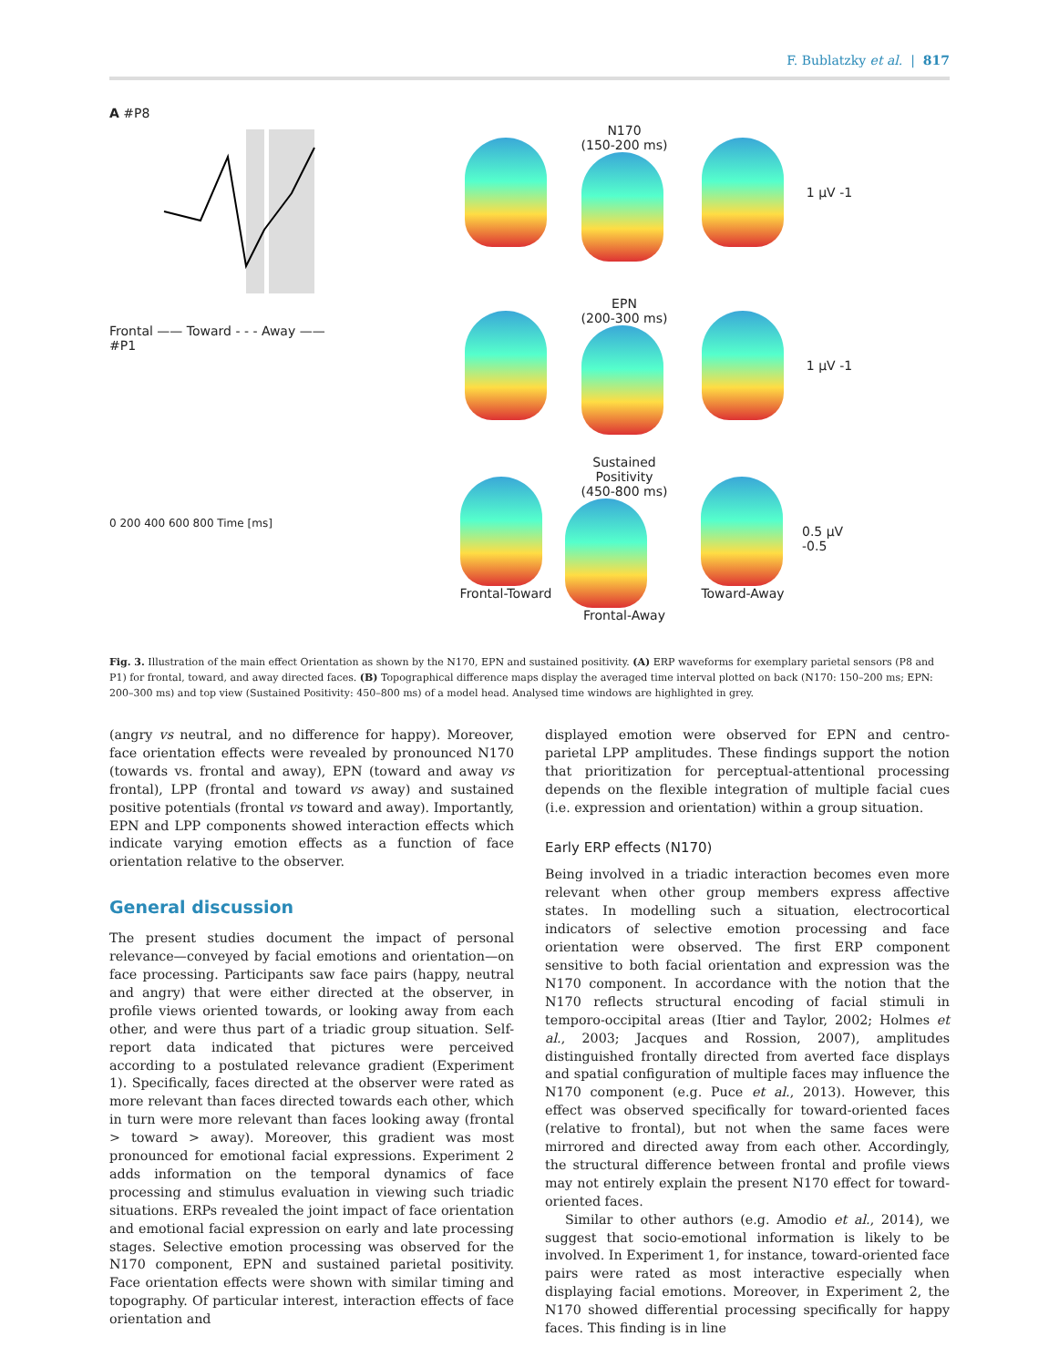F. Bublatzky et al. | 817
A #P8
Frontal —— Toward - - - Away ——
#P1
0 200 400 600 800 Time [ms]
N170
(150-200 ms)
1 µV -1
EPN
(200-300 ms)
1 µV -1
Frontal-Toward
Sustained Positivity
(450-800 ms)
Frontal-Away
Toward-Away
0.5 µV -0.5
Fig. 3. Illustration of the main effect Orientation as shown by the N170, EPN and sustained positivity. (A) ERP waveforms for exemplary parietal sensors (P8 and P1) for frontal, toward, and away directed faces. (B) Topographical difference maps display the averaged time interval plotted on back (N170: 150–200 ms; EPN: 200–300 ms) and top view (Sustained Positivity: 450–800 ms) of a model head. Analysed time windows are highlighted in grey.
(angry vs neutral, and no difference for happy). Moreover, face orientation effects were revealed by pronounced N170 (towards vs. frontal and away), EPN (toward and away vs frontal), LPP (frontal and toward vs away) and sustained positive potentials (frontal vs toward and away). Importantly, EPN and LPP components showed interaction effects which indicate varying emotion effects as a function of face orientation relative to the observer.
General discussion
The present studies document the impact of personal relevance—conveyed by facial emotions and orientation—on face processing. Participants saw face pairs (happy, neutral and angry) that were either directed at the observer, in profile views oriented towards, or looking away from each other, and were thus part of a triadic group situation. Self-report data indicated that pictures were perceived according to a postulated relevance gradient (Experiment 1). Specifically, faces directed at the observer were rated as more relevant than faces directed towards each other, which in turn were more relevant than faces looking away (frontal > toward > away). Moreover, this gradient was most pronounced for emotional facial expressions. Experiment 2 adds information on the temporal dynamics of face processing and stimulus evaluation in viewing such triadic situations. ERPs revealed the joint impact of face orientation and emotional facial expression on early and late processing stages. Selective emotion processing was observed for the N170 component, EPN and sustained parietal positivity. Face orientation effects were shown with similar timing and topography. Of particular interest, interaction effects of face orientation and
displayed emotion were observed for EPN and centro-parietal LPP amplitudes. These findings support the notion that prioritization for perceptual-attentional processing depends on the flexible integration of multiple facial cues (i.e. expression and orientation) within a group situation.
Early ERP effects (N170)
Being involved in a triadic interaction becomes even more relevant when other group members express affective states. In modelling such a situation, electrocortical indicators of selective emotion processing and face orientation were observed. The first ERP component sensitive to both facial orientation and expression was the N170 component. In accordance with the notion that the N170 reflects structural encoding of facial stimuli in temporo-occipital areas (Itier and Taylor, 2002; Holmes et al., 2003; Jacques and Rossion, 2007), amplitudes distinguished frontally directed from averted face displays and spatial configuration of multiple faces may influence the N170 component (e.g. Puce et al., 2013). However, this effect was observed specifically for toward-oriented faces (relative to frontal), but not when the same faces were mirrored and directed away from each other. Accordingly, the structural difference between frontal and profile views may not entirely explain the present N170 effect for toward-oriented faces.
Similar to other authors (e.g. Amodio et al., 2014), we suggest that socio-emotional information is likely to be involved. In Experiment 1, for instance, toward-oriented face pairs were rated as most interactive especially when displaying facial emotions. Moreover, in Experiment 2, the N170 showed differential processing specifically for happy faces. This finding is in line